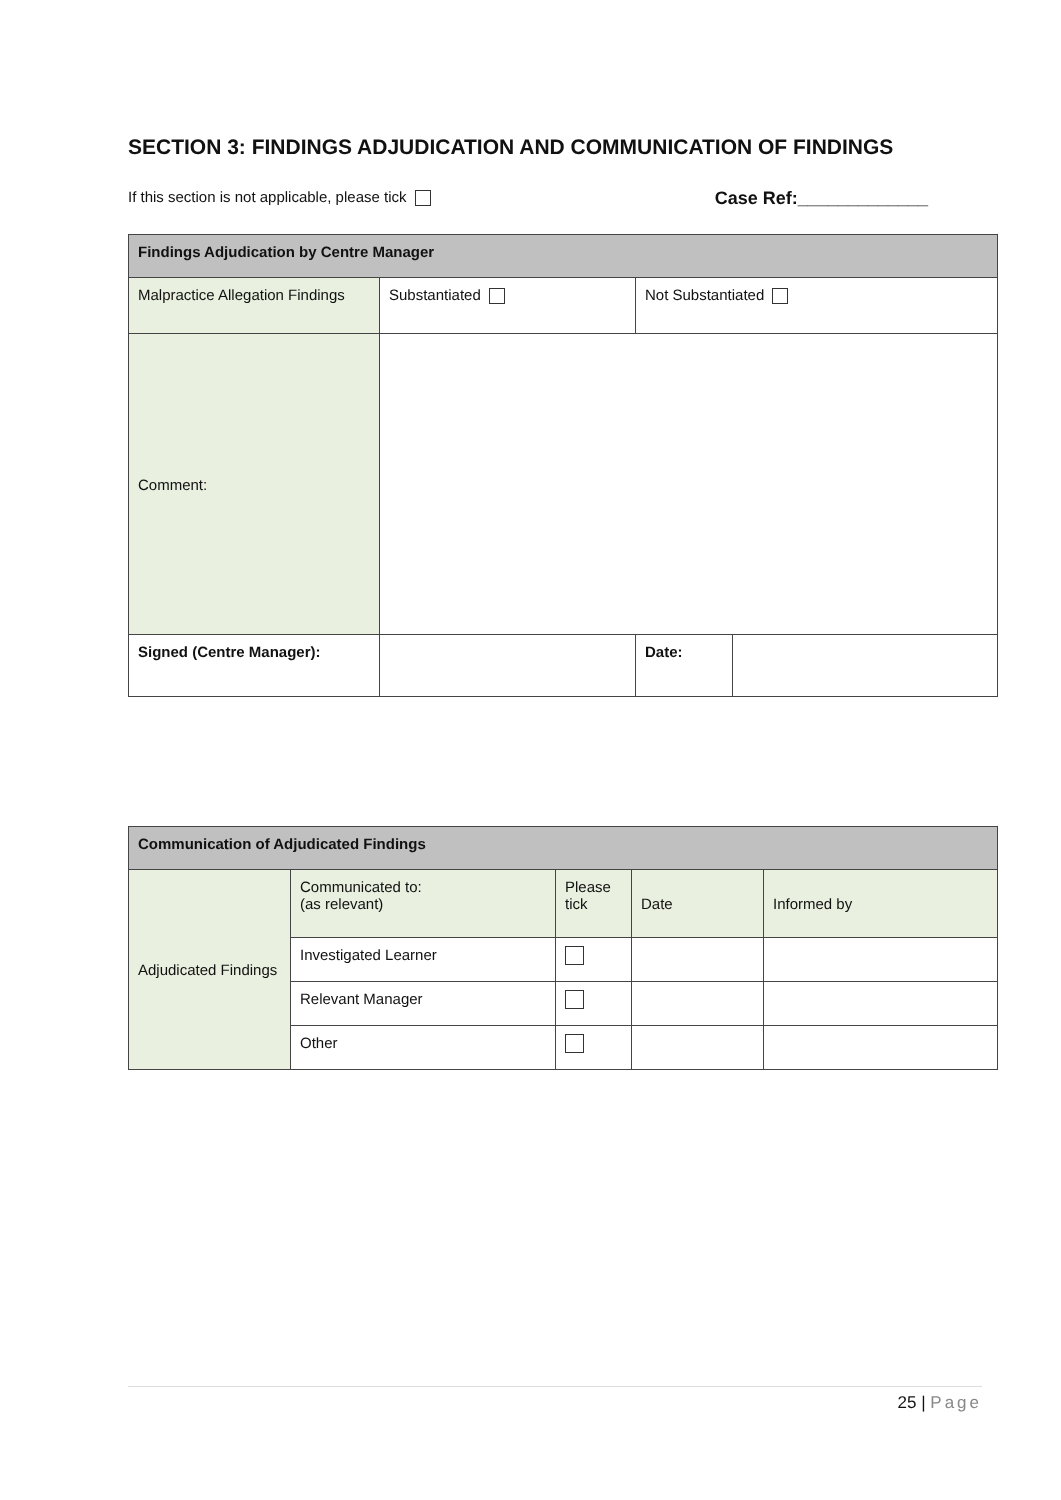SECTION 3: FINDINGS ADJUDICATION AND COMMUNICATION OF FINDINGS
If this section is not applicable, please tick Case Ref:_____________
| Findings Adjudication by Centre Manager | | | |
| Malpractice Allegation Findings | Substantiated | Not Substantiated | |
| Comment: | | | |
| Signed (Centre Manager): | | Date: | |
| Communication of Adjudicated Findings | | | | |
| Adjudicated Findings | Communicated to: (as relevant) | Please tick | Date | Informed by |
| | Investigated Learner | | | |
| | Relevant Manager | | | |
| | Other | | | |
25 | Page